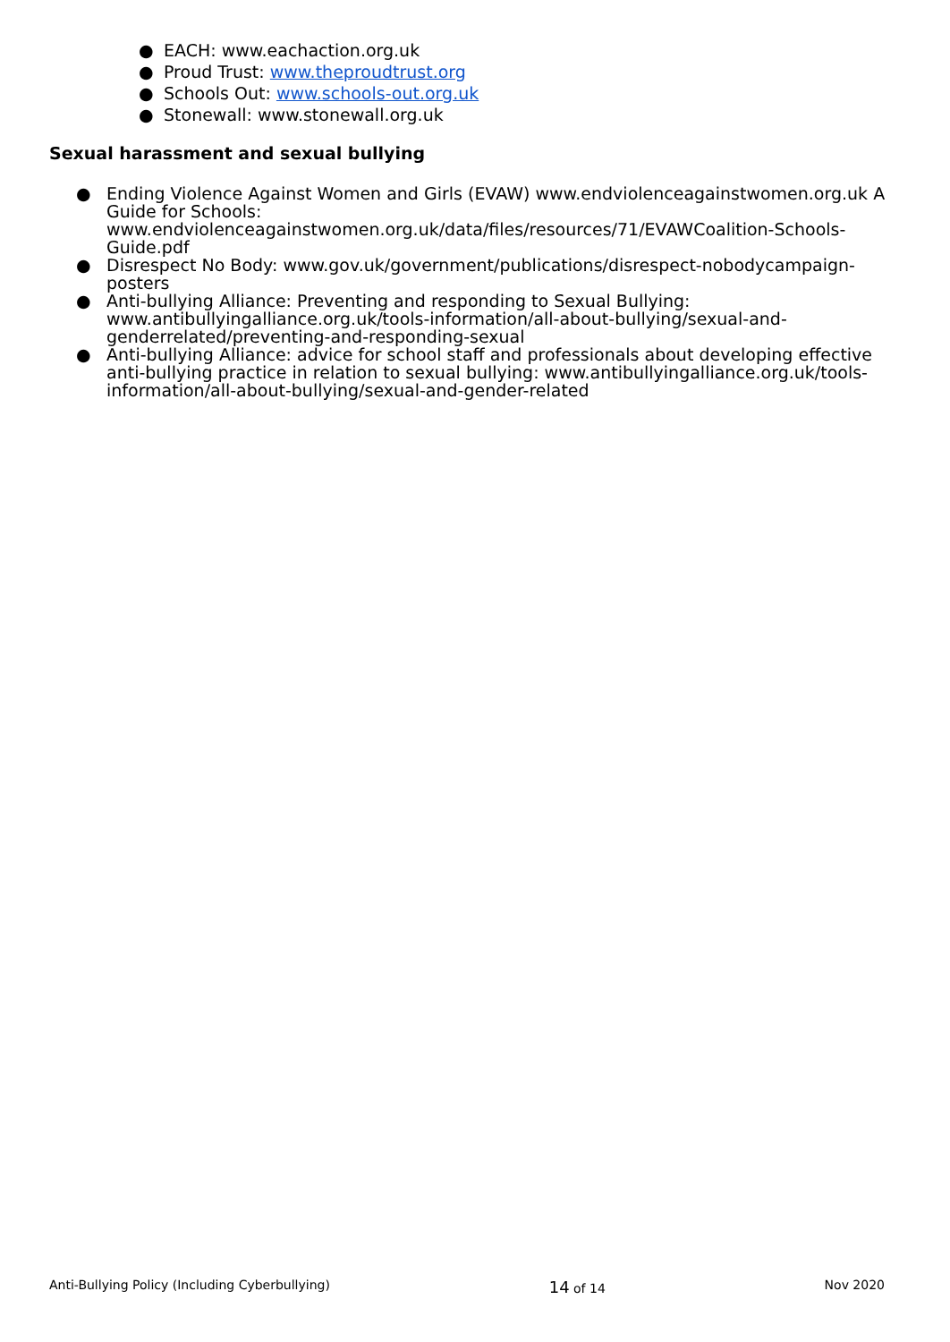● EACH: www.eachaction.org.uk
● Proud Trust: www.theproudtrust.org
● Schools Out: www.schools-out.org.uk
● Stonewall: www.stonewall.org.uk
Sexual harassment and sexual bullying
● Ending Violence Against Women and Girls (EVAW) www.endviolenceagainstwomen.org.uk A Guide for Schools: www.endviolenceagainstwomen.org.uk/data/files/resources/71/EVAWCoalition-Schools-Guide.pdf
● Disrespect No Body: www.gov.uk/government/publications/disrespect-nobodycampaign-posters
● Anti-bullying Alliance: Preventing and responding to Sexual Bullying: www.antibullyingalliance.org.uk/tools-information/all-about-bullying/sexual-and-genderrelated/preventing-and-responding-sexual
● Anti-bullying Alliance: advice for school staff and professionals about developing effective anti-bullying practice in relation to sexual bullying: www.antibullyingalliance.org.uk/tools-information/all-about-bullying/sexual-and-gender-related
Anti-Bullying Policy (Including Cyberbullying) 14 of 14 Nov 2020